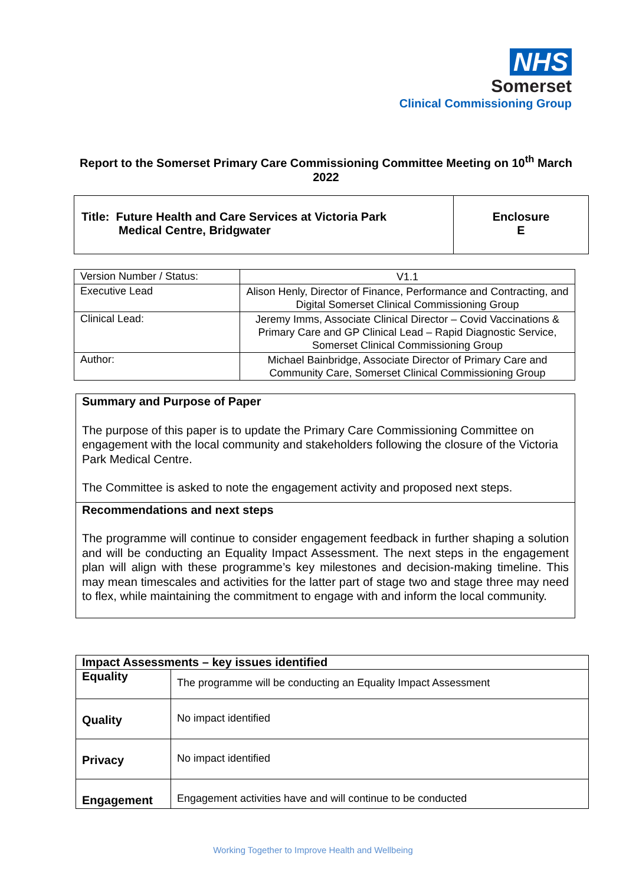NHS
Somerset
Clinical Commissioning Group
Report to the Somerset Primary Care Commissioning Committee Meeting on 10<sup>th</sup> March 2022
| Title: Future Health and Care Services at Victoria Park Medical Centre, Bridgwater | Enclosure E |
| Version Number / Status: | V1.1 |
| Executive Lead | Alison Henly, Director of Finance, Performance and Contracting, and Digital Somerset Clinical Commissioning Group |
| Clinical Lead: | Jeremy Imms, Associate Clinical Director – Covid Vaccinations & Primary Care and GP Clinical Lead – Rapid Diagnostic Service, Somerset Clinical Commissioning Group |
| Author: | Michael Bainbridge, Associate Director of Primary Care and Community Care, Somerset Clinical Commissioning Group |
Summary and Purpose of Paper
The purpose of this paper is to update the Primary Care Commissioning Committee on engagement with the local community and stakeholders following the closure of the Victoria Park Medical Centre.
The Committee is asked to note the engagement activity and proposed next steps.
Recommendations and next steps
The programme will continue to consider engagement feedback in further shaping a solution and will be conducting an Equality Impact Assessment. The next steps in the engagement plan will align with these programme’s key milestones and decision-making timeline. This may mean timescales and activities for the latter part of stage two and stage three may need to flex, while maintaining the commitment to engage with and inform the local community.
| Impact Assessments – key issues identified | |
| Equality | The programme will be conducting an Equality Impact Assessment |
| Quality | No impact identified |
| Privacy | No impact identified |
| Engagement | Engagement activities have and will continue to be conducted |
Working Together to Improve Health and Wellbeing